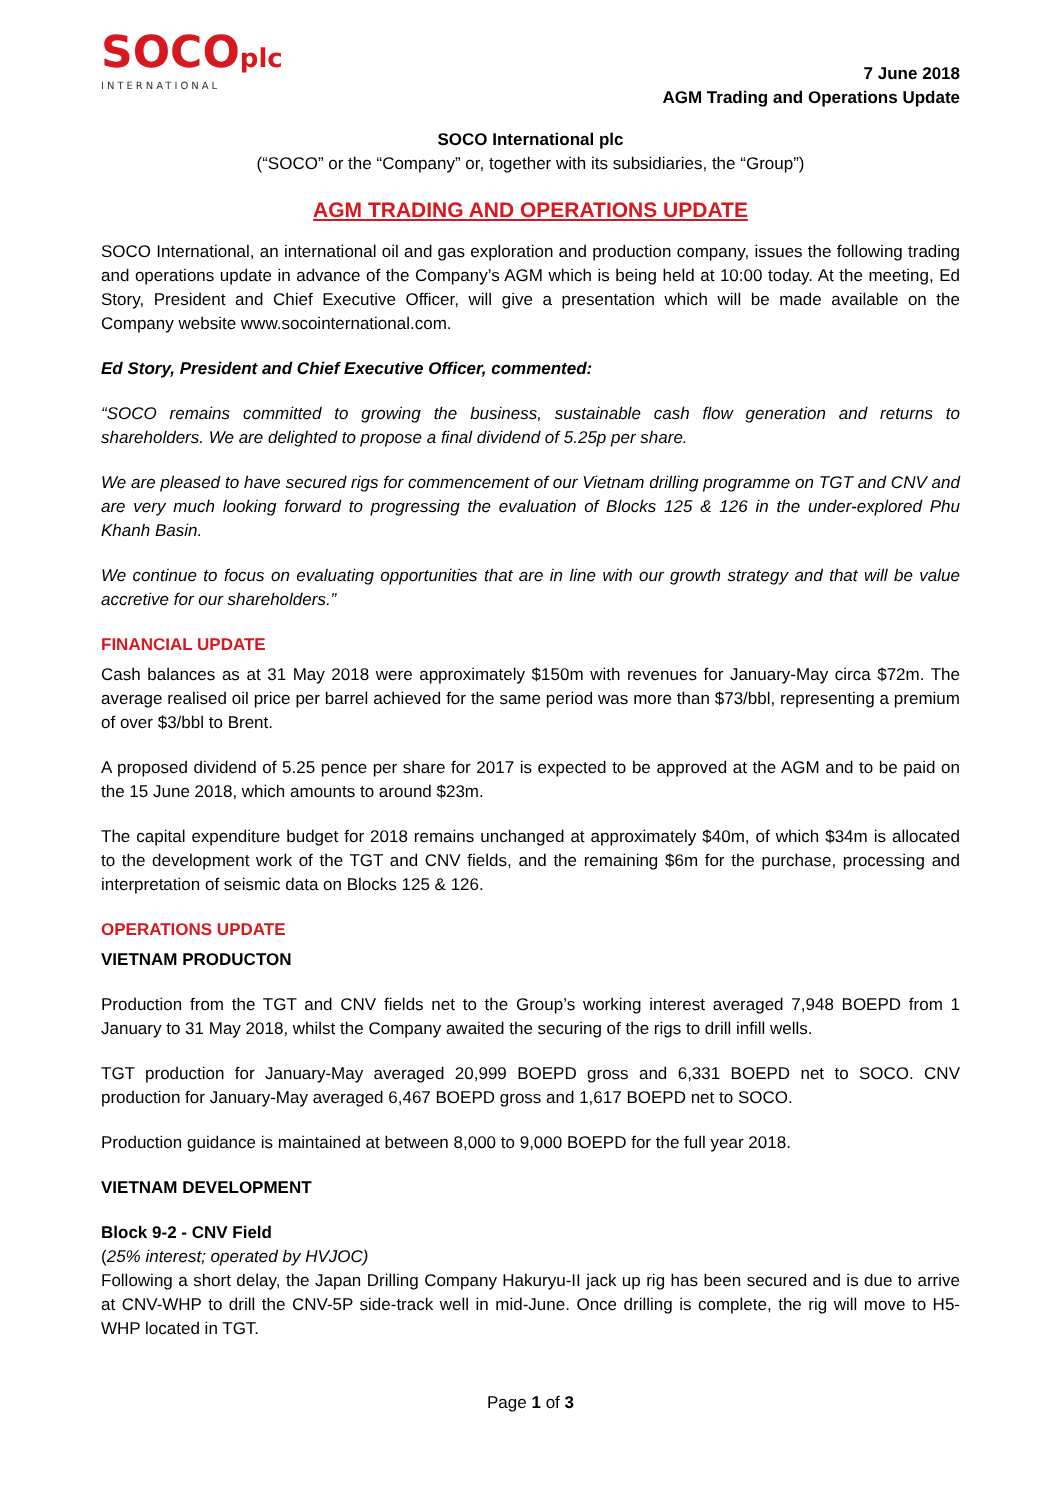SOCOplc
INTERNATIONAL
7 June 2018
AGM Trading and Operations Update
SOCO International plc
(“SOCO” or the “Company” or, together with its subsidiaries, the “Group”)
AGM TRADING AND OPERATIONS UPDATE
SOCO International, an international oil and gas exploration and production company, issues the following trading and operations update in advance of the Company’s AGM which is being held at 10:00 today. At the meeting, Ed Story, President and Chief Executive Officer, will give a presentation which will be made available on the Company website www.socointernational.com.
Ed Story, President and Chief Executive Officer, commented:
“SOCO remains committed to growing the business, sustainable cash flow generation and returns to shareholders. We are delighted to propose a final dividend of 5.25p per share.
We are pleased to have secured rigs for commencement of our Vietnam drilling programme on TGT and CNV and are very much looking forward to progressing the evaluation of Blocks 125 & 126 in the under-explored Phu Khanh Basin.
We continue to focus on evaluating opportunities that are in line with our growth strategy and that will be value accretive for our shareholders.”
FINANCIAL UPDATE
Cash balances as at 31 May 2018 were approximately $150m with revenues for January-May circa $72m. The average realised oil price per barrel achieved for the same period was more than $73/bbl, representing a premium of over $3/bbl to Brent.
A proposed dividend of 5.25 pence per share for 2017 is expected to be approved at the AGM and to be paid on the 15 June 2018, which amounts to around $23m.
The capital expenditure budget for 2018 remains unchanged at approximately $40m, of which $34m is allocated to the development work of the TGT and CNV fields, and the remaining $6m for the purchase, processing and interpretation of seismic data on Blocks 125 & 126.
OPERATIONS UPDATE
VIETNAM PRODUCTON
Production from the TGT and CNV fields net to the Group’s working interest averaged 7,948 BOEPD from 1 January to 31 May 2018, whilst the Company awaited the securing of the rigs to drill infill wells.
TGT production for January-May averaged 20,999 BOEPD gross and 6,331 BOEPD net to SOCO. CNV production for January-May averaged 6,467 BOEPD gross and 1,617 BOEPD net to SOCO.
Production guidance is maintained at between 8,000 to 9,000 BOEPD for the full year 2018.
VIETNAM DEVELOPMENT
Block 9-2 - CNV Field
(25% interest; operated by HVJOC)
Following a short delay, the Japan Drilling Company Hakuryu-II jack up rig has been secured and is due to arrive at CNV-WHP to drill the CNV-5P side-track well in mid-June. Once drilling is complete, the rig will move to H5-WHP located in TGT.
Page 1 of 3